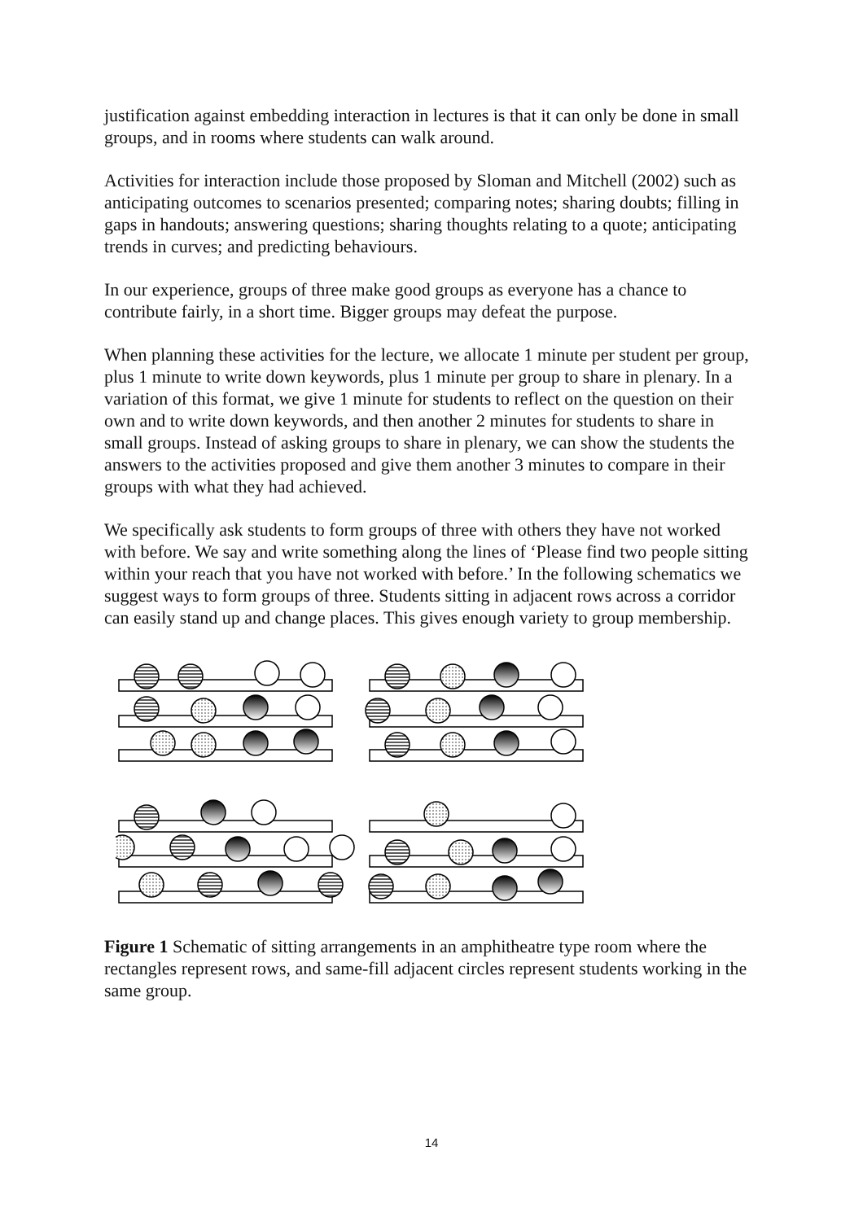justification against embedding interaction in lectures is that it can only be done in small groups, and in rooms where students can walk around.
Activities for interaction include those proposed by Sloman and Mitchell (2002) such as anticipating outcomes to scenarios presented; comparing notes; sharing doubts; filling in gaps in handouts; answering questions; sharing thoughts relating to a quote; anticipating trends in curves; and predicting behaviours.
In our experience, groups of three make good groups as everyone has a chance to contribute fairly, in a short time. Bigger groups may defeat the purpose.
When planning these activities for the lecture, we allocate 1 minute per student per group, plus 1 minute to write down keywords, plus 1 minute per group to share in plenary. In a variation of this format, we give 1 minute for students to reflect on the question on their own and to write down keywords, and then another 2 minutes for students to share in small groups. Instead of asking groups to share in plenary, we can show the students the answers to the activities proposed and give them another 3 minutes to compare in their groups with what they had achieved.
We specifically ask students to form groups of three with others they have not worked with before. We say and write something along the lines of ‘Please find two people sitting within your reach that you have not worked with before.’ In the following schematics we suggest ways to form groups of three. Students sitting in adjacent rows across a corridor can easily stand up and change places. This gives enough variety to group membership.
Figure 1 Schematic of sitting arrangements in an amphitheatre type room where the rectangles represent rows, and same-fill adjacent circles represent students working in the same group.
14